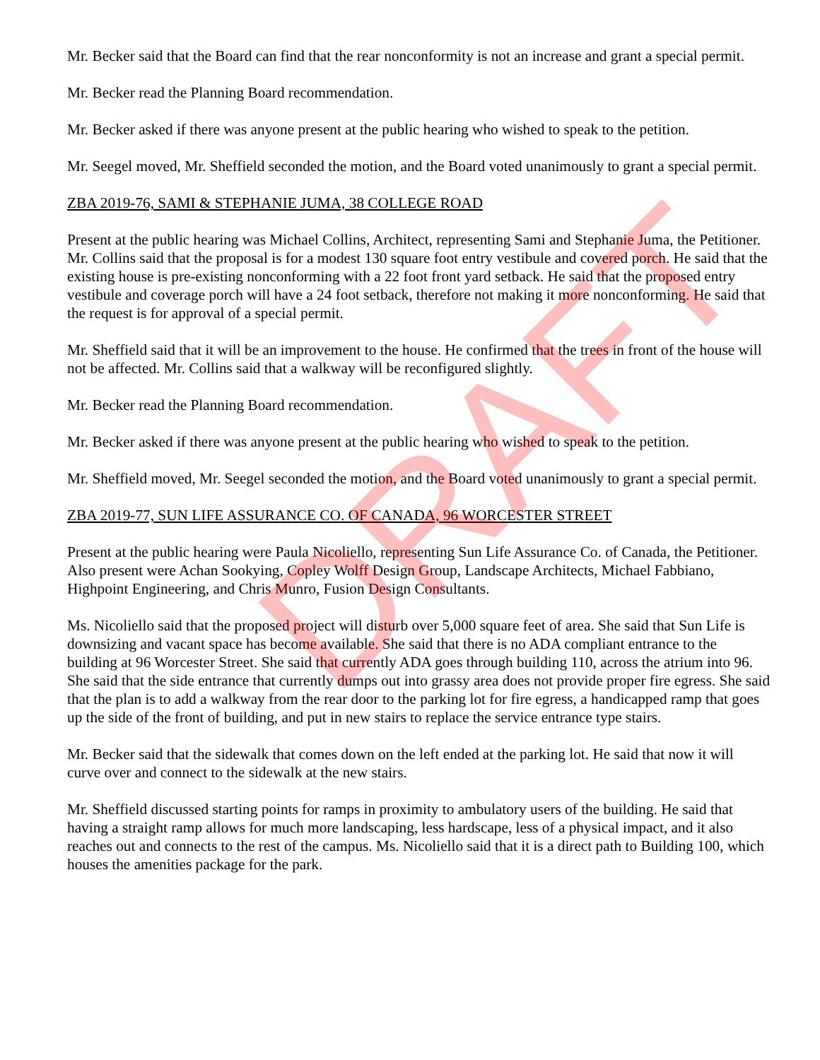Mr. Becker said that the Board can find that the rear nonconformity is not an increase and grant a special permit.
Mr. Becker read the Planning Board recommendation.
Mr. Becker asked if there was anyone present at the public hearing who wished to speak to the petition.
Mr. Seegel moved, Mr. Sheffield seconded the motion, and the Board voted unanimously to grant a special permit.
ZBA 2019-76, SAMI & STEPHANIE JUMA, 38 COLLEGE ROAD
Present at the public hearing was Michael Collins, Architect, representing Sami and Stephanie Juma, the Petitioner. Mr. Collins said that the proposal is for a modest 130 square foot entry vestibule and covered porch. He said that the existing house is pre-existing nonconforming with a 22 foot front yard setback. He said that the proposed entry vestibule and coverage porch will have a 24 foot setback, therefore not making it more nonconforming. He said that the request is for approval of a special permit.
Mr. Sheffield said that it will be an improvement to the house. He confirmed that the trees in front of the house will not be affected. Mr. Collins said that a walkway will be reconfigured slightly.
Mr. Becker read the Planning Board recommendation.
Mr. Becker asked if there was anyone present at the public hearing who wished to speak to the petition.
Mr. Sheffield moved, Mr. Seegel seconded the motion, and the Board voted unanimously to grant a special permit.
ZBA 2019-77, SUN LIFE ASSURANCE CO. OF CANADA, 96 WORCESTER STREET
Present at the public hearing were Paula Nicoliello, representing Sun Life Assurance Co. of Canada, the Petitioner. Also present were Achan Sookying, Copley Wolff Design Group, Landscape Architects, Michael Fabbiano, Highpoint Engineering, and Chris Munro, Fusion Design Consultants.
Ms. Nicoliello said that the proposed project will disturb over 5,000 square feet of area. She said that Sun Life is downsizing and vacant space has become available. She said that there is no ADA compliant entrance to the building at 96 Worcester Street. She said that currently ADA goes through building 110, across the atrium into 96. She said that the side entrance that currently dumps out into grassy area does not provide proper fire egress. She said that the plan is to add a walkway from the rear door to the parking lot for fire egress, a handicapped ramp that goes up the side of the front of building, and put in new stairs to replace the service entrance type stairs.
Mr. Becker said that the sidewalk that comes down on the left ended at the parking lot. He said that now it will curve over and connect to the sidewalk at the new stairs.
Mr. Sheffield discussed starting points for ramps in proximity to ambulatory users of the building. He said that having a straight ramp allows for much more landscaping, less hardscape, less of a physical impact, and it also reaches out and connects to the rest of the campus. Ms. Nicoliello said that it is a direct path to Building 100, which houses the amenities package for the park.
DRAFT